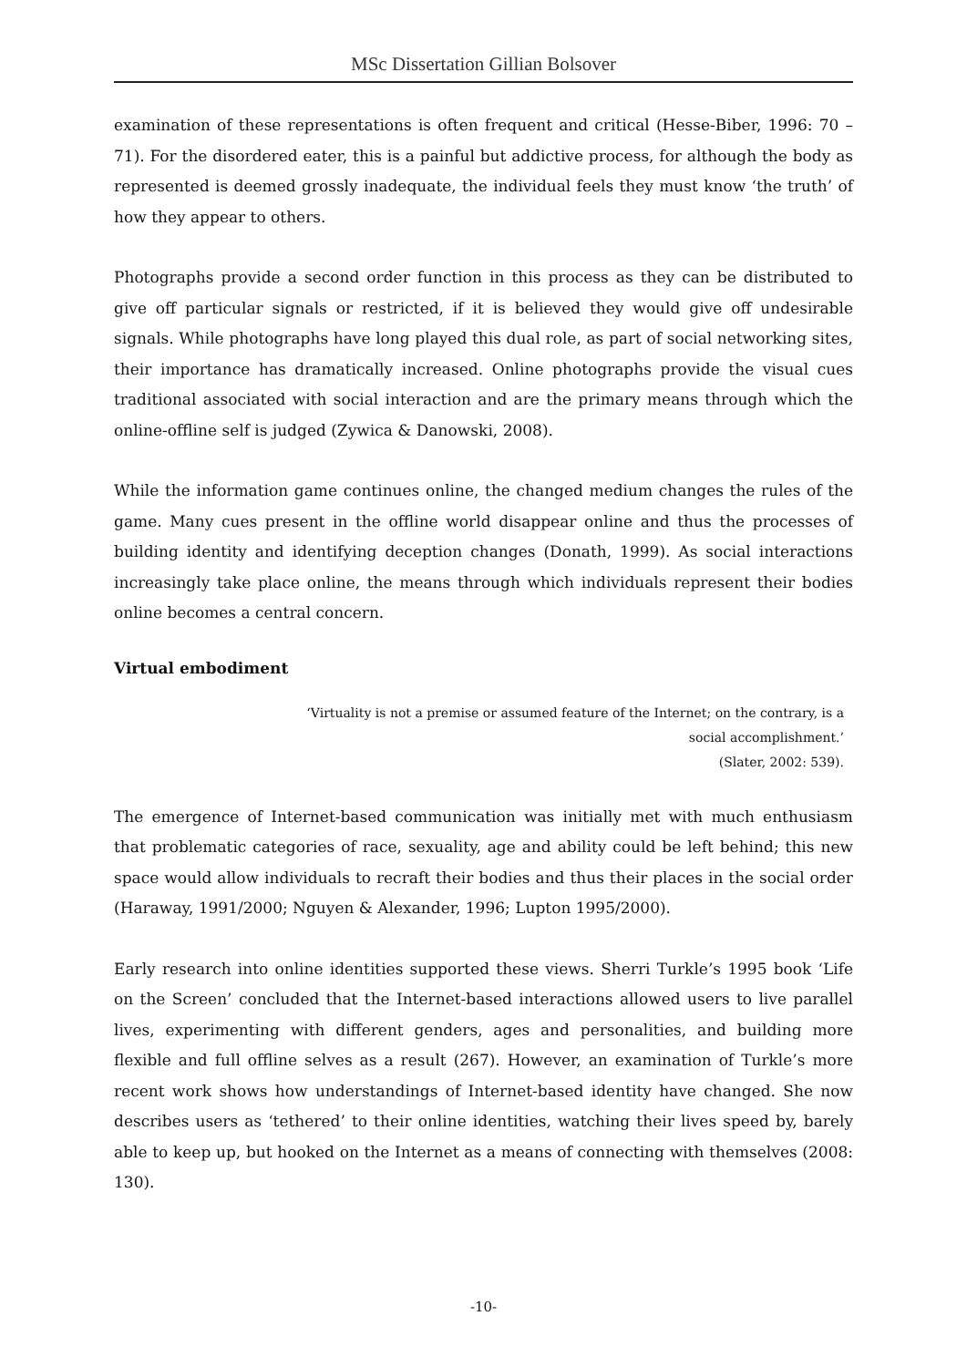MSc Dissertation Gillian Bolsover
examination of these representations is often frequent and critical (Hesse-Biber, 1996: 70 – 71). For the disordered eater, this is a painful but addictive process, for although the body as represented is deemed grossly inadequate, the individual feels they must know ‘the truth’ of how they appear to others.
Photographs provide a second order function in this process as they can be distributed to give off particular signals or restricted, if it is believed they would give off undesirable signals. While photographs have long played this dual role, as part of social networking sites, their importance has dramatically increased. Online photographs provide the visual cues traditional associated with social interaction and are the primary means through which the online-offline self is judged (Zywica & Danowski, 2008).
While the information game continues online, the changed medium changes the rules of the game. Many cues present in the offline world disappear online and thus the processes of building identity and identifying deception changes (Donath, 1999). As social interactions increasingly take place online, the means through which individuals represent their bodies online becomes a central concern.
Virtual embodiment
‘Virtuality is not a premise or assumed feature of the Internet; on the contrary, is a social accomplishment.’
(Slater, 2002: 539).
The emergence of Internet-based communication was initially met with much enthusiasm that problematic categories of race, sexuality, age and ability could be left behind; this new space would allow individuals to recraft their bodies and thus their places in the social order (Haraway, 1991/2000; Nguyen & Alexander, 1996; Lupton 1995/2000).
Early research into online identities supported these views. Sherri Turkle’s 1995 book ‘Life on the Screen’ concluded that the Internet-based interactions allowed users to live parallel lives, experimenting with different genders, ages and personalities, and building more flexible and full offline selves as a result (267). However, an examination of Turkle’s more recent work shows how understandings of Internet-based identity have changed. She now describes users as ‘tethered’ to their online identities, watching their lives speed by, barely able to keep up, but hooked on the Internet as a means of connecting with themselves (2008: 130).
-10-